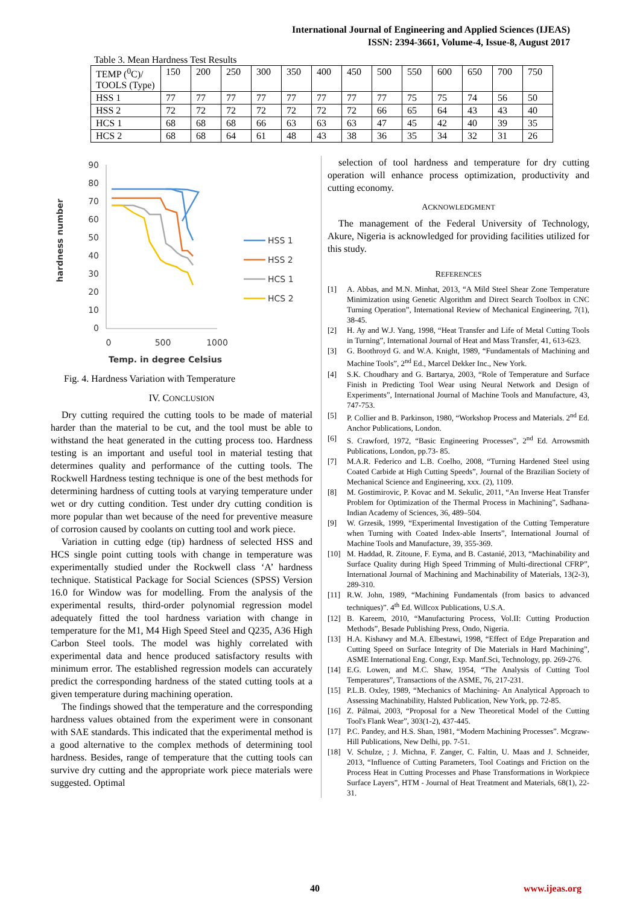International Journal of Engineering and Applied Sciences (IJEAS)
ISSN: 2394-3661, Volume-4, Issue-8, August 2017
Table 3. Mean Hardness Test Results
| TEMP (<sup>0</sup>C)/ TOOLS (Type) | 150 | 200 | 250 | 300 | 350 | 400 | 450 | 500 | 550 | 600 | 650 | 700 | 750 |
| HSS 1 | 77 | 77 | 77 | 77 | 77 | 77 | 77 | 77 | 75 | 75 | 74 | 56 | 50 |
| HSS 2 | 72 | 72 | 72 | 72 | 72 | 72 | 72 | 66 | 65 | 64 | 43 | 43 | 40 |
| HCS 1 | 68 | 68 | 68 | 66 | 63 | 63 | 63 | 47 | 45 | 42 | 40 | 39 | 35 |
| HCS 2 | 68 | 68 | 64 | 61 | 48 | 43 | 38 | 36 | 35 | 34 | 32 | 31 | 26 |
hardness number
90
80
70
60
50
40
30
20
10
0
0
500
1000
Temp. in degree Celsius
HSS 1
HSS 2
HCS 1
HCS 2
Fig. 4. Hardness Variation with Temperature
IV. CONCLUSION
Dry cutting required the cutting tools to be made of material harder than the material to be cut, and the tool must be able to withstand the heat generated in the cutting process too. Hardness testing is an important and useful tool in material testing that determines quality and performance of the cutting tools. The Rockwell Hardness testing technique is one of the best methods for determining hardness of cutting tools at varying temperature under wet or dry cutting condition. Test under dry cutting condition is more popular than wet because of the need for preventive measure of corrosion caused by coolants on cutting tool and work piece.
Variation in cutting edge (tip) hardness of selected HSS and HCS single point cutting tools with change in temperature was experimentally studied under the Rockwell class ‘A’ hardness technique. Statistical Package for Social Sciences (SPSS) Version 16.0 for Window was for modelling. From the analysis of the experimental results, third-order polynomial regression model adequately fitted the tool hardness variation with change in temperature for the M1, M4 High Speed Steel and Q235, A36 High Carbon Steel tools. The model was highly correlated with experimental data and hence produced satisfactory results with minimum error. The established regression models can accurately predict the corresponding hardness of the stated cutting tools at a given temperature during machining operation.
The findings showed that the temperature and the corresponding hardness values obtained from the experiment were in consonant with SAE standards. This indicated that the experimental method is a good alternative to the complex methods of determining tool hardness. Besides, range of temperature that the cutting tools can survive dry cutting and the appropriate work piece materials were suggested. Optimal
selection of tool hardness and temperature for dry cutting operation will enhance process optimization, productivity and cutting economy.
ACKNOWLEDGMENT
The management of the Federal University of Technology, Akure, Nigeria is acknowledged for providing facilities utilized for this study.
REFERENCES
[1] A. Abbas, and M.N. Minhat, 2013, “A Mild Steel Shear Zone Temperature Minimization using Genetic Algorithm and Direct Search Toolbox in CNC Turning Operation”, International Review of Mechanical Engineering, 7(1), 38-45.
[2] H. Ay and W.J. Yang, 1998, “Heat Transfer and Life of Metal Cutting Tools in Turning”, International Journal of Heat and Mass Transfer, 41, 613-623.
[3] G. Boothroyd G. and W.A. Knight, 1989, “Fundamentals of Machining and Machine Tools”, 2<sup>nd</sup> Ed., Marcel Dekker Inc., New York.
[4] S.K. Choudhary and G. Bartarya, 2003, “Role of Temperature and Surface Finish in Predicting Tool Wear using Neural Network and Design of Experiments”, International Journal of Machine Tools and Manufacture, 43, 747-753.
[5] P. Collier and B. Parkinson, 1980, “Workshop Process and Materials. 2<sup>nd</sup> Ed. Anchor Publications, London.
[6] S. Crawford, 1972, “Basic Engineering Processes”, 2<sup>nd</sup> Ed. Arrowsmith Publications, London, pp.73- 85.
[7] M.A.R. Federico and L.B. Coelho, 2008, “Turning Hardened Steel using Coated Carbide at High Cutting Speeds”, Journal of the Brazilian Society of Mechanical Science and Engineering, xxx. (2), 1109.
[8] M. Gostimirovic, P. Kovac and M. Sekulic, 2011, “An Inverse Heat Transfer Problem for Optimization of the Thermal Process in Machining”, Sadhana- Indian Academy of Sciences, 36, 489–504.
[9] W. Grzesik, 1999, “Experimental Investigation of the Cutting Temperature when Turning with Coated Index-able Inserts”, International Journal of Machine Tools and Manufacture, 39, 355-369.
[10] M. Haddad, R. Zitoune, F. Eyma, and B. Castanié, 2013, “Machinability and Surface Quality during High Speed Trimming of Multi-directional CFRP”, International Journal of Machining and Machinability of Materials, 13(2-3), 289-310.
[11] R.W. John, 1989, “Machining Fundamentals (from basics to advanced techniques)”. 4<sup>th</sup> Ed. Willcox Publications, U.S.A.
[12] B. Kareem, 2010, “Manufacturing Process, Vol.II: Cutting Production Methods”, Besade Publishing Press, Ondo, Nigeria.
[13] H.A. Kishawy and M.A. Elbestawi, 1998, “Effect of Edge Preparation and Cutting Speed on Surface Integrity of Die Materials in Hard Machining”, ASME International Eng. Congr, Exp. Manf.Sci, Technology, pp. 269-276.
[14] E.G. Lowen, and M.C. Shaw, 1954, “The Analysis of Cutting Tool Temperatures”, Transactions of the ASME, 76, 217-231.
[15] P.L.B. Oxley, 1989, “Mechanics of Machining- An Analytical Approach to Assessing Machinability, Halsted Publication, New York, pp. 72-85.
[16] Z. Pálmai, 2003, “Proposal for a New Theoretical Model of the Cutting Tool's Flank Wear”, 303(1-2), 437-445.
[17] P.C. Pandey, and H.S. Shan, 1981, “Modern Machining Processes”. Mcgraw-Hill Publications, New Delhi, pp. 7-51.
[18] V. Schulze, ; J. Michna, F. Zanger, C. Faltin, U. Maas and J. Schneider, 2013, “Influence of Cutting Parameters, Tool Coatings and Friction on the Process Heat in Cutting Processes and Phase Transformations in Workpiece Surface Layers”, HTM - Journal of Heat Treatment and Materials, 68(1), 22-31.
40 www.ijeas.org